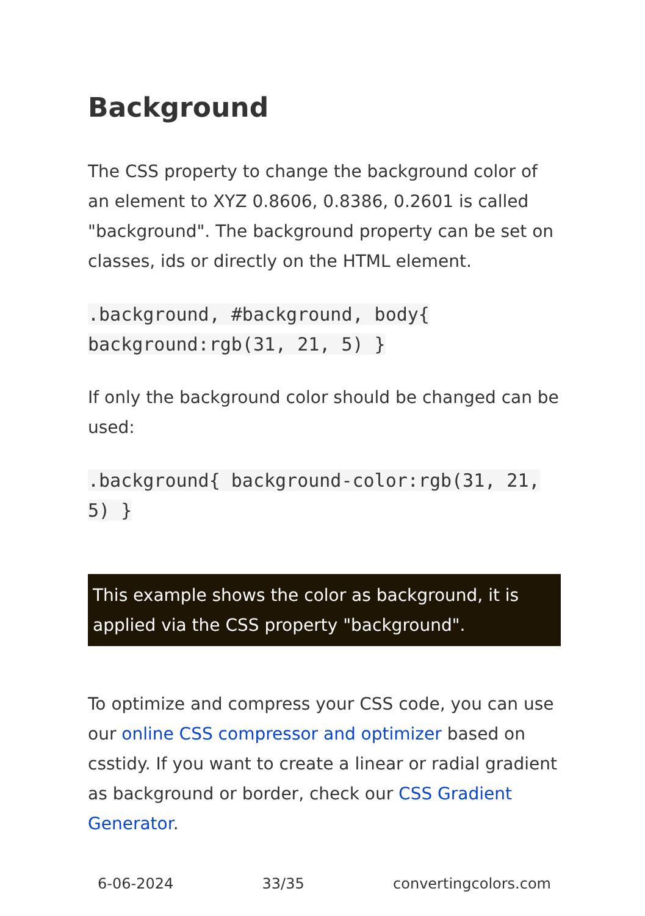Background
The CSS property to change the background color of an element to XYZ 0.8606, 0.8386, 0.2601 is called "background". The background property can be set on classes, ids or directly on the HTML element.
.background, #background, body{ background:rgb(31, 21, 5) }
If only the background color should be changed can be used:
.background{ background-color:rgb(31, 21, 5) }
This example shows the color as background, it is applied via the CSS property "background".
To optimize and compress your CSS code, you can use our online CSS compressor and optimizer based on csstidy. If you want to create a linear or radial gradient as background or border, check our CSS Gradient Generator.
6-06-2024 33/35 convertingcolors.com